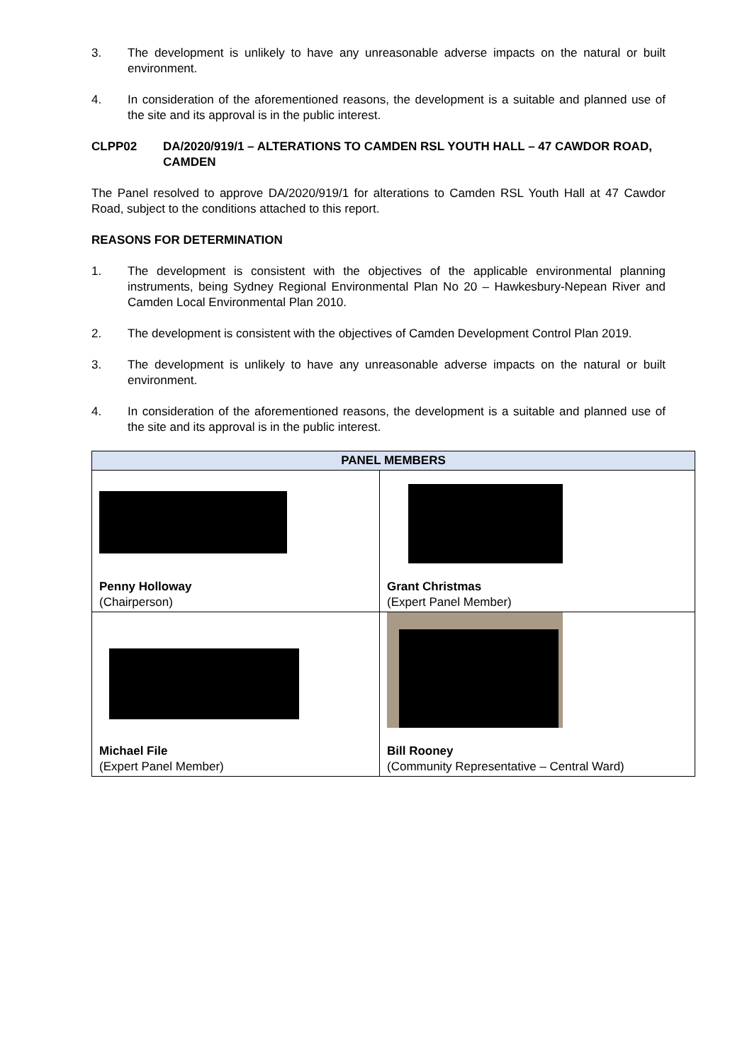3. The development is unlikely to have any unreasonable adverse impacts on the natural or built environment.
4. In consideration of the aforementioned reasons, the development is a suitable and planned use of the site and its approval is in the public interest.
CLPP02 DA/2020/919/1 – ALTERATIONS TO CAMDEN RSL YOUTH HALL – 47 CAWDOR ROAD, CAMDEN
The Panel resolved to approve DA/2020/919/1 for alterations to Camden RSL Youth Hall at 47 Cawdor Road, subject to the conditions attached to this report.
REASONS FOR DETERMINATION
1. The development is consistent with the objectives of the applicable environmental planning instruments, being Sydney Regional Environmental Plan No 20 – Hawkesbury-Nepean River and Camden Local Environmental Plan 2010.
2. The development is consistent with the objectives of Camden Development Control Plan 2019.
3. The development is unlikely to have any unreasonable adverse impacts on the natural or built environment.
4. In consideration of the aforementioned reasons, the development is a suitable and planned use of the site and its approval is in the public interest.
| PANEL MEMBERS | |
| --- | --- |
| Penny Holloway (Chairperson) | Grant Christmas (Expert Panel Member) |
| Michael File (Expert Panel Member) | Bill Rooney (Community Representative – Central Ward) |